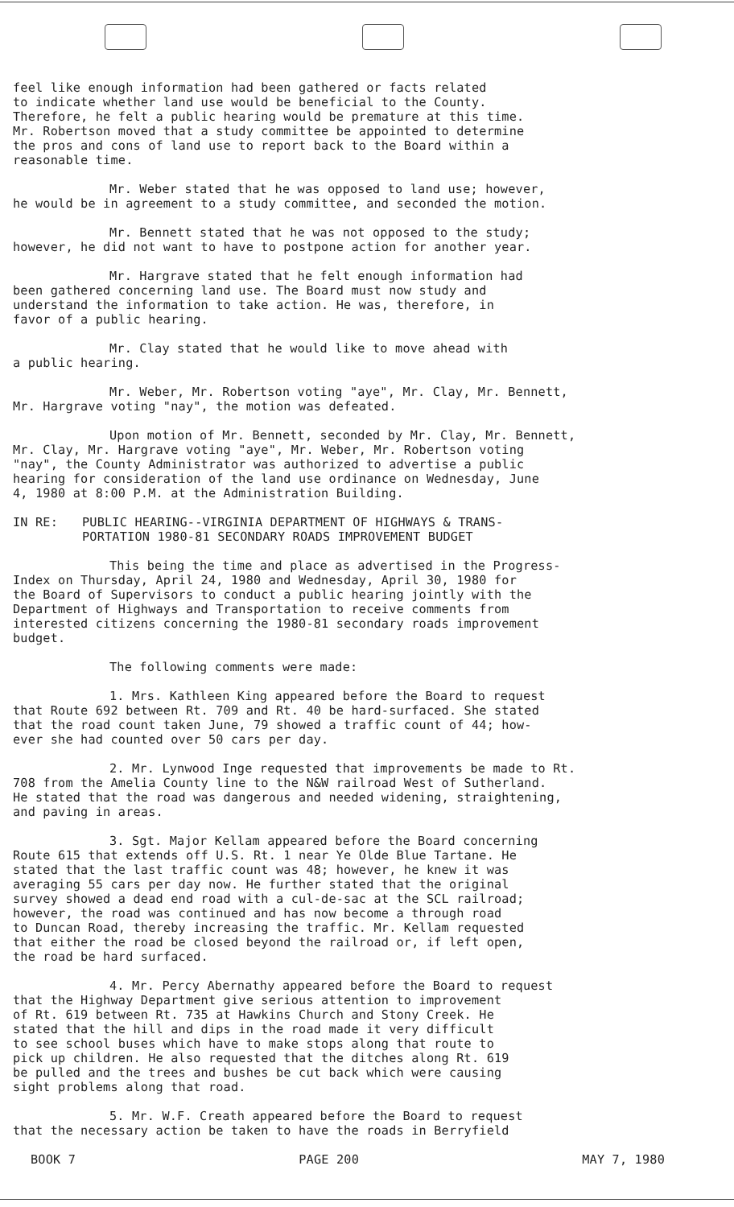feel like enough information had been gathered or facts related to indicate whether land use would be beneficial to the County. Therefore, he felt a public hearing would be premature at this time. Mr. Robertson moved that a study committee be appointed to determine the pros and cons of land use to report back to the Board within a reasonable time.
Mr. Weber stated that he was opposed to land use; however, he would be in agreement to a study committee, and seconded the motion.
Mr. Bennett stated that he was not opposed to the study; however, he did not want to have to postpone action for another year.
Mr. Hargrave stated that he felt enough information had been gathered concerning land use. The Board must now study and understand the information to take action. He was, therefore, in favor of a public hearing.
Mr. Clay stated that he would like to move ahead with a public hearing.
Mr. Weber, Mr. Robertson voting "aye", Mr. Clay, Mr. Bennett, Mr. Hargrave voting "nay", the motion was defeated.
Upon motion of Mr. Bennett, seconded by Mr. Clay, Mr. Bennett, Mr. Clay, Mr. Hargrave voting "aye", Mr. Weber, Mr. Robertson voting "nay", the County Administrator was authorized to advertise a public hearing for consideration of the land use ordinance on Wednesday, June 4, 1980 at 8:00 P.M. at the Administration Building.
IN RE: PUBLIC HEARING--VIRGINIA DEPARTMENT OF HIGHWAYS & TRANS-
PORTATION 1980-81 SECONDARY ROADS IMPROVEMENT BUDGET
This being the time and place as advertised in the Progress- Index on Thursday, April 24, 1980 and Wednesday, April 30, 1980 for the Board of Supervisors to conduct a public hearing jointly with the Department of Highways and Transportation to receive comments from interested citizens concerning the 1980-81 secondary roads improvement budget.
The following comments were made:
1. Mrs. Kathleen King appeared before the Board to request that Route 692 between Rt. 709 and Rt. 40 be hard-surfaced. She stated that the road count taken June, 79 showed a traffic count of 44; how- ever she had counted over 50 cars per day.
2. Mr. Lynwood Inge requested that improvements be made to Rt. 708 from the Amelia County line to the N&W railroad West of Sutherland. He stated that the road was dangerous and needed widening, straightening, and paving in areas.
3. Sgt. Major Kellam appeared before the Board concerning Route 615 that extends off U.S. Rt. 1 near Ye Olde Blue Tartane. He stated that the last traffic count was 48; however, he knew it was averaging 55 cars per day now. He further stated that the original survey showed a dead end road with a cul-de-sac at the SCL railroad; however, the road was continued and has now become a through road to Duncan Road, thereby increasing the traffic. Mr. Kellam requested that either the road be closed beyond the railroad or, if left open, the road be hard surfaced.
4. Mr. Percy Abernathy appeared before the Board to request that the Highway Department give serious attention to improvement of Rt. 619 between Rt. 735 at Hawkins Church and Stony Creek. He stated that the hill and dips in the road made it very difficult to see school buses which have to make stops along that route to pick up children. He also requested that the ditches along Rt. 619 be pulled and the trees and bushes be cut back which were causing sight problems along that road.
5. Mr. W.F. Creath appeared before the Board to request that the necessary action be taken to have the roads in Berryfield
BOOK 7 PAGE 200 MAY 7, 1980